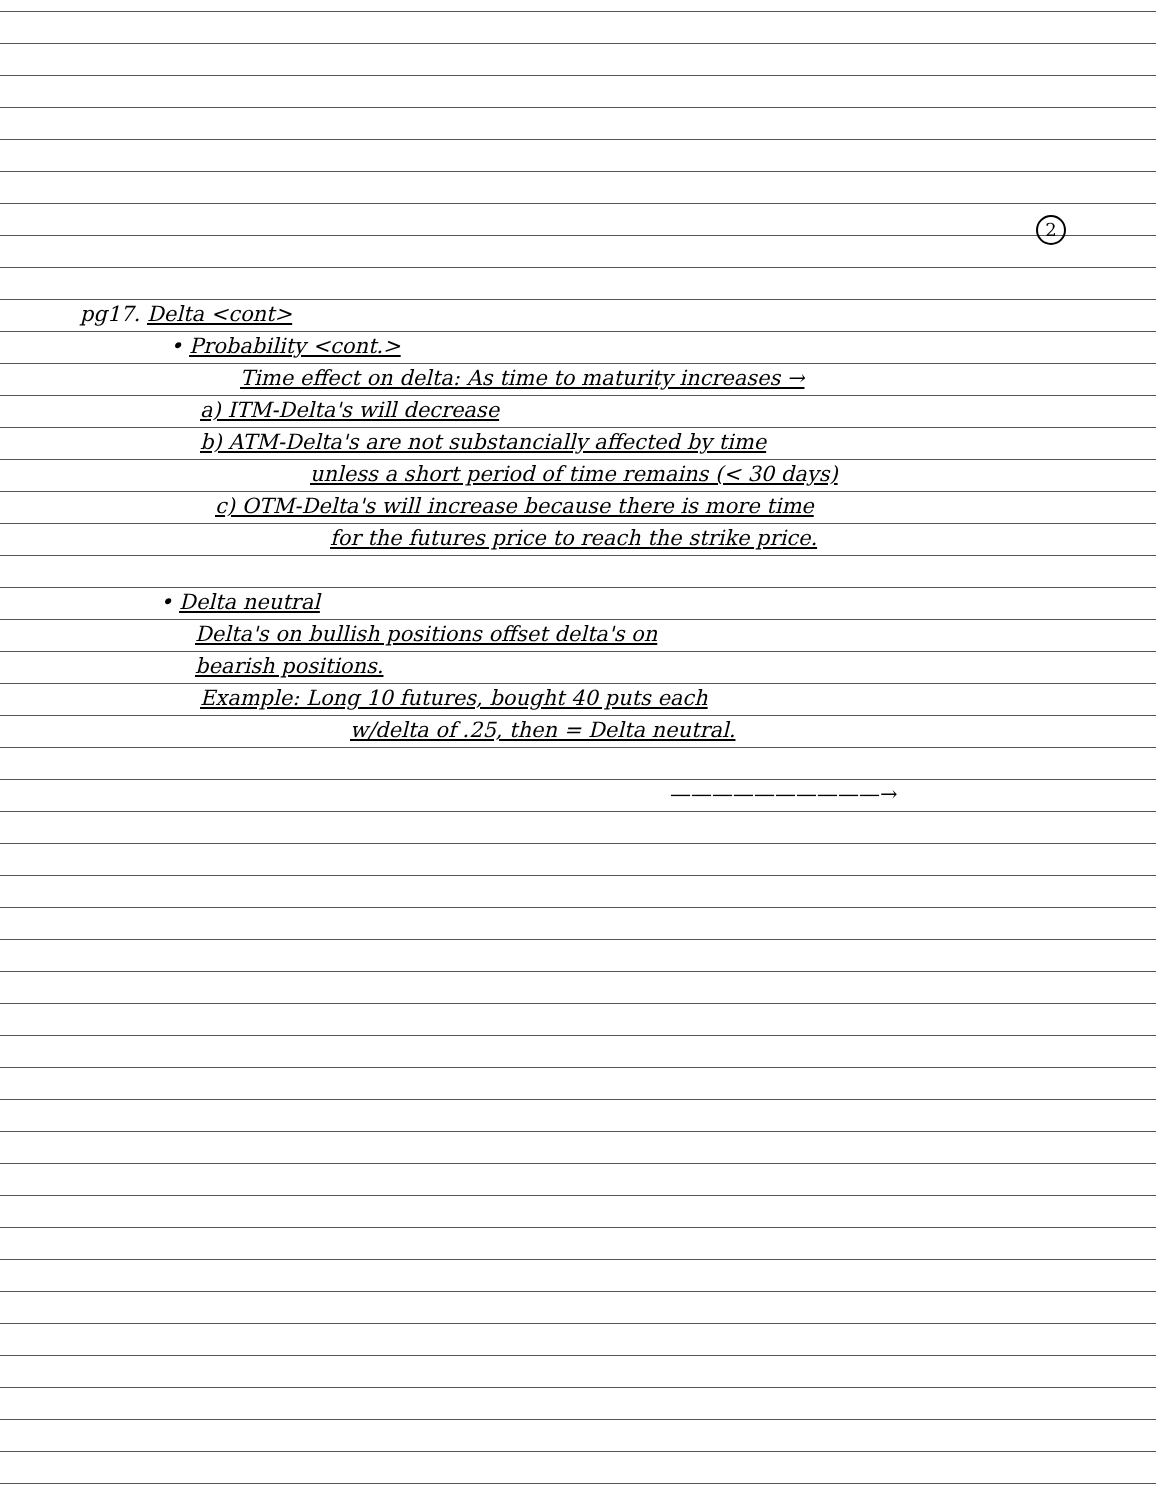2
pg17. Delta <cont>
• Probability <cont.>
Time effect on delta: As time to maturity increases →
a) ITM-Delta's will decrease
b) ATM-Delta's are not substancially affected by time
unless a short period of time remains (< 30 days)
c) OTM-Delta's will increase because there is more time
for the futures price to reach the strike price.
• Delta neutral
Delta's on bullish positions offset delta's on
bearish positions.
Example: Long 10 futures, bought 40 puts each
w/delta of .25, then = Delta neutral.
——————————→